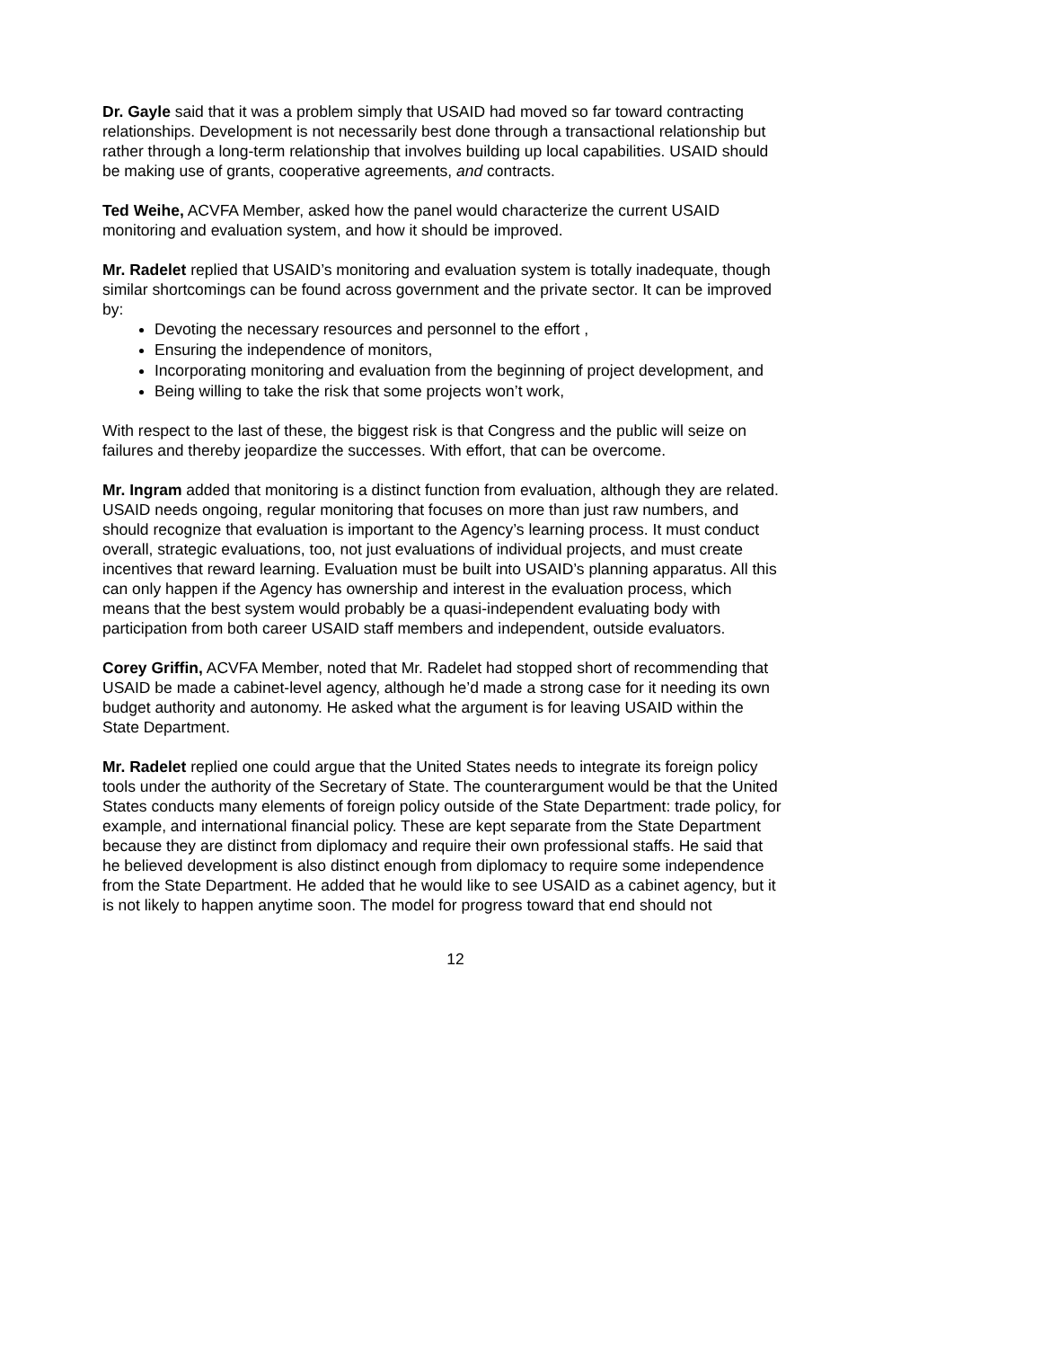Dr. Gayle said that it was a problem simply that USAID had moved so far toward contracting relationships. Development is not necessarily best done through a transactional relationship but rather through a long-term relationship that involves building up local capabilities. USAID should be making use of grants, cooperative agreements, and contracts.
Ted Weihe, ACVFA Member, asked how the panel would characterize the current USAID monitoring and evaluation system, and how it should be improved.
Mr. Radelet replied that USAID’s monitoring and evaluation system is totally inadequate, though similar shortcomings can be found across government and the private sector. It can be improved by:
Devoting the necessary resources and personnel to the effort ,
Ensuring the independence of monitors,
Incorporating monitoring and evaluation from the beginning of project development, and
Being willing to take the risk that some projects won’t work,
With respect to the last of these, the biggest risk is that Congress and the public will seize on failures and thereby jeopardize the successes. With effort, that can be overcome.
Mr. Ingram added that monitoring is a distinct function from evaluation, although they are related. USAID needs ongoing, regular monitoring that focuses on more than just raw numbers, and should recognize that evaluation is important to the Agency’s learning process. It must conduct overall, strategic evaluations, too, not just evaluations of individual projects, and must create incentives that reward learning. Evaluation must be built into USAID’s planning apparatus. All this can only happen if the Agency has ownership and interest in the evaluation process, which means that the best system would probably be a quasi-independent evaluating body with participation from both career USAID staff members and independent, outside evaluators.
Corey Griffin, ACVFA Member, noted that Mr. Radelet had stopped short of recommending that USAID be made a cabinet-level agency, although he’d made a strong case for it needing its own budget authority and autonomy. He asked what the argument is for leaving USAID within the State Department.
Mr. Radelet replied one could argue that the United States needs to integrate its foreign policy tools under the authority of the Secretary of State. The counterargument would be that the United States conducts many elements of foreign policy outside of the State Department: trade policy, for example, and international financial policy. These are kept separate from the State Department because they are distinct from diplomacy and require their own professional staffs. He said that he believed development is also distinct enough from diplomacy to require some independence from the State Department. He added that he would like to see USAID as a cabinet agency, but it is not likely to happen anytime soon. The model for progress toward that end should not
12